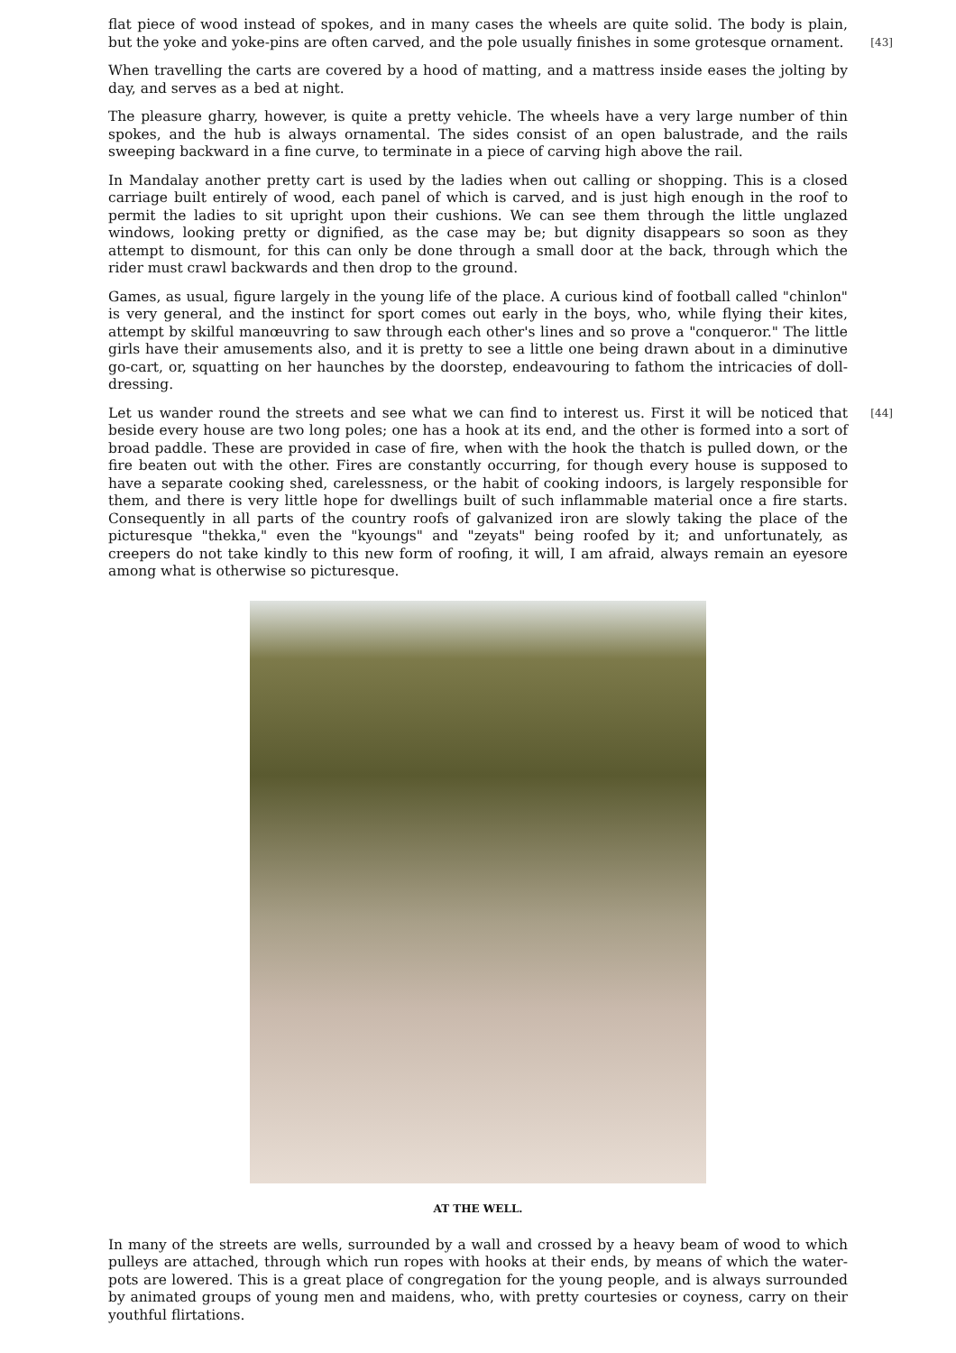flat piece of wood instead of spokes, and in many cases the wheels are quite solid. The body is plain, but the yoke and yoke-pins are often carved, and the pole usually finishes in some grotesque ornament.
[43]
When travelling the carts are covered by a hood of matting, and a mattress inside eases the jolting by day, and serves as a bed at night.
The pleasure gharry, however, is quite a pretty vehicle. The wheels have a very large number of thin spokes, and the hub is always ornamental. The sides consist of an open balustrade, and the rails sweeping backward in a fine curve, to terminate in a piece of carving high above the rail.
In Mandalay another pretty cart is used by the ladies when out calling or shopping. This is a closed carriage built entirely of wood, each panel of which is carved, and is just high enough in the roof to permit the ladies to sit upright upon their cushions. We can see them through the little unglazed windows, looking pretty or dignified, as the case may be; but dignity disappears so soon as they attempt to dismount, for this can only be done through a small door at the back, through which the rider must crawl backwards and then drop to the ground.
Games, as usual, figure largely in the young life of the place. A curious kind of football called "chinlon" is very general, and the instinct for sport comes out early in the boys, who, while flying their kites, attempt by skilful manœuvring to saw through each other's lines and so prove a "conqueror." The little girls have their amusements also, and it is pretty to see a little one being drawn about in a diminutive go-cart, or, squatting on her haunches by the doorstep, endeavouring to fathom the intricacies of doll-dressing.
[44] Let us wander round the streets and see what we can find to interest us. First it will be noticed that beside every house are two long poles; one has a hook at its end, and the other is formed into a sort of broad paddle. These are provided in case of fire, when with the hook the thatch is pulled down, or the fire beaten out with the other. Fires are constantly occurring, for though every house is supposed to have a separate cooking shed, carelessness, or the habit of cooking indoors, is largely responsible for them, and there is very little hope for dwellings built of such inflammable material once a fire starts. Consequently in all parts of the country roofs of galvanized iron are slowly taking the place of the picturesque "thekka," even the "kyoungs" and "zeyats" being roofed by it; and unfortunately, as creepers do not take kindly to this new form of roofing, it will, I am afraid, always remain an eyesore among what is otherwise so picturesque.
AT THE WELL.
In many of the streets are wells, surrounded by a wall and crossed by a heavy beam of wood to which pulleys are attached, through which run ropes with hooks at their ends, by means of which the water-pots are lowered. This is a great place of congregation for the young people, and is always surrounded by animated groups of young men and maidens, who, with pretty courtesies or coyness, carry on their youthful flirtations.